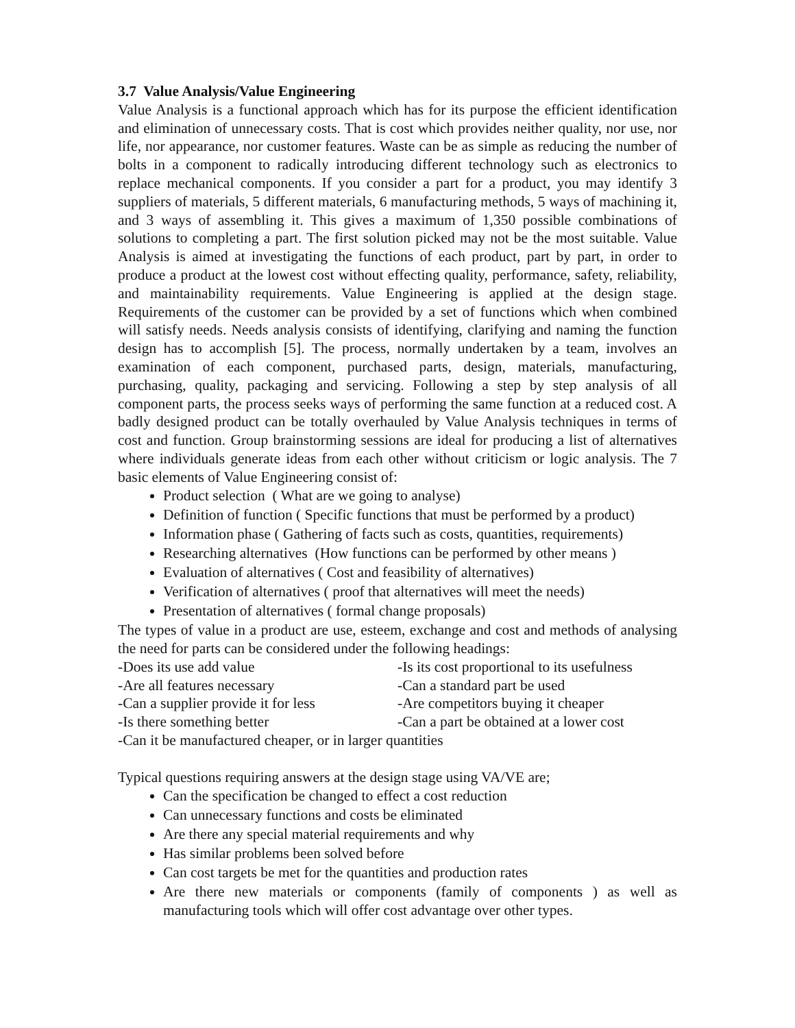3.7 Value Analysis/Value Engineering
Value Analysis is a functional approach which has for its purpose the efficient identification and elimination of unnecessary costs. That is cost which provides neither quality, nor use, nor life, nor appearance, nor customer features. Waste can be as simple as reducing the number of bolts in a component to radically introducing different technology such as electronics to replace mechanical components. If you consider a part for a product, you may identify 3 suppliers of materials, 5 different materials, 6 manufacturing methods, 5 ways of machining it, and 3 ways of assembling it. This gives a maximum of 1,350 possible combinations of solutions to completing a part. The first solution picked may not be the most suitable. Value Analysis is aimed at investigating the functions of each product, part by part, in order to produce a product at the lowest cost without effecting quality, performance, safety, reliability, and maintainability requirements. Value Engineering is applied at the design stage. Requirements of the customer can be provided by a set of functions which when combined will satisfy needs. Needs analysis consists of identifying, clarifying and naming the function design has to accomplish [5]. The process, normally undertaken by a team, involves an examination of each component, purchased parts, design, materials, manufacturing, purchasing, quality, packaging and servicing. Following a step by step analysis of all component parts, the process seeks ways of performing the same function at a reduced cost. A badly designed product can be totally overhauled by Value Analysis techniques in terms of cost and function. Group brainstorming sessions are ideal for producing a list of alternatives where individuals generate ideas from each other without criticism or logic analysis. The 7 basic elements of Value Engineering consist of:
Product selection ( What are we going to analyse)
Definition of function ( Specific functions that must be performed by a product)
Information phase ( Gathering of facts such as costs, quantities, requirements)
Researching alternatives (How functions can be performed by other means )
Evaluation of alternatives ( Cost and feasibility of alternatives)
Verification of alternatives ( proof that alternatives will meet the needs)
Presentation of alternatives ( formal change proposals)
The types of value in a product are use, esteem, exchange and cost and methods of analysing the need for parts can be considered under the following headings:
-Does its use add value
-Is its cost proportional to its usefulness
-Are all features necessary
-Can a standard part be used
-Can a supplier provide it for less
-Are competitors buying it cheaper
-Is there something better
-Can a part be obtained at a lower cost
-Can it be manufactured cheaper, or in larger quantities
Typical questions requiring answers at the design stage using VA/VE are;
Can the specification be changed to effect a cost reduction
Can unnecessary functions and costs be eliminated
Are there any special material requirements and why
Has similar problems been solved before
Can cost targets be met for the quantities and production rates
Are there new materials or components (family of components ) as well as manufacturing tools which will offer cost advantage over other types.